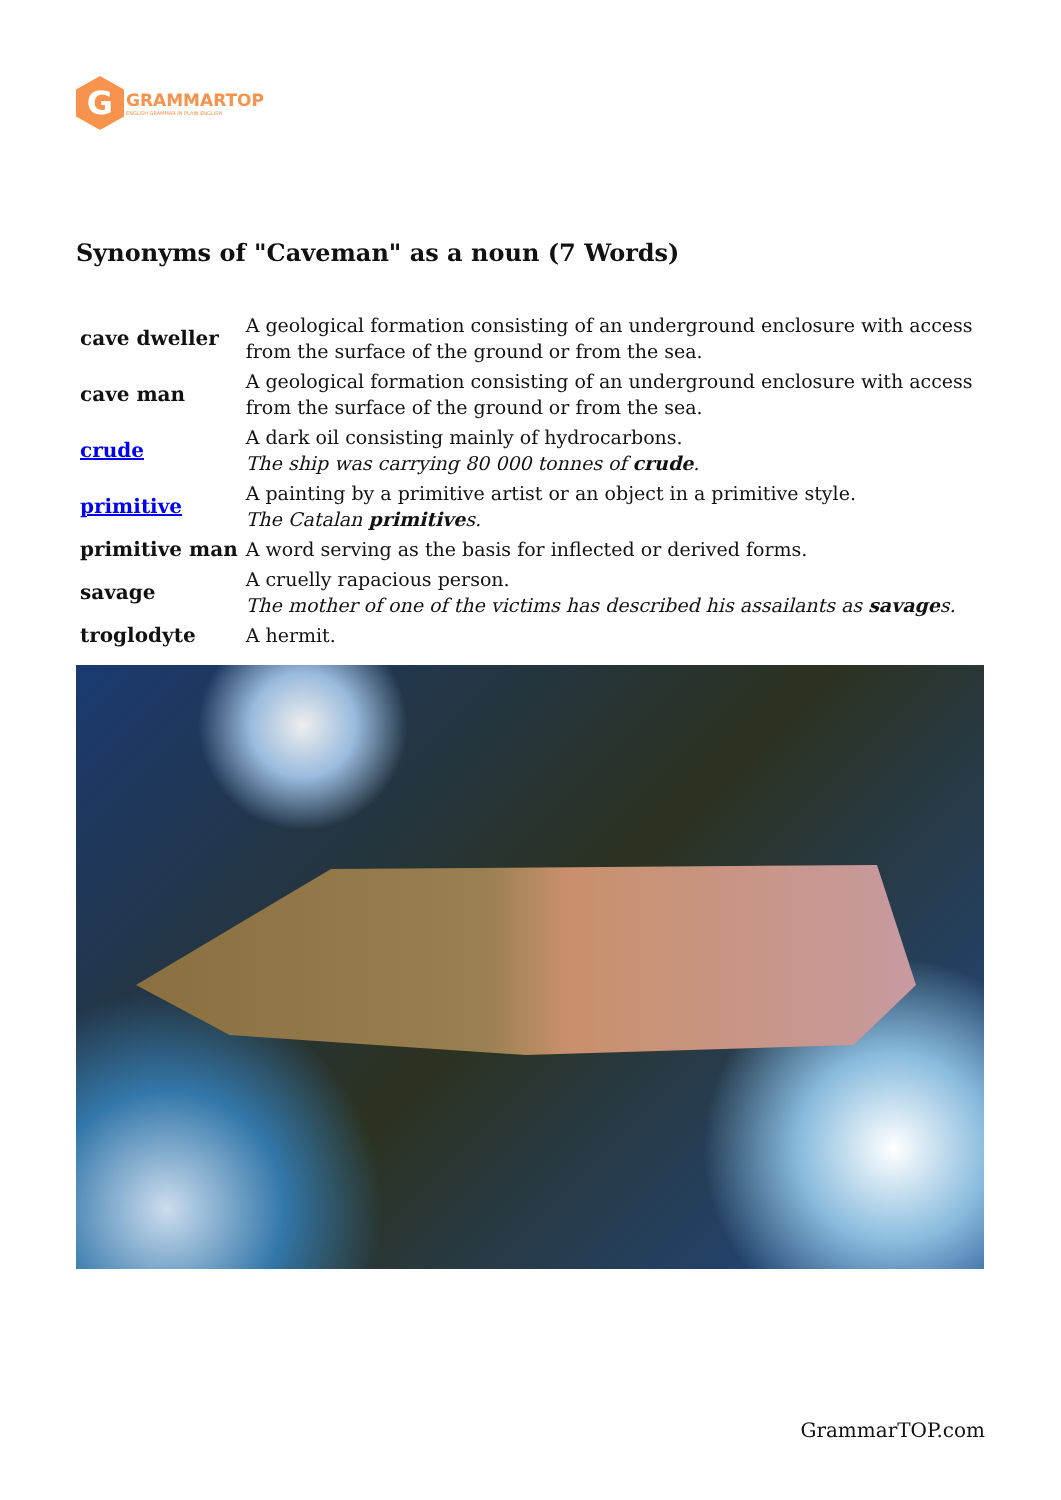G
GRAMMARTOP
ENGLISH GRAMMAR IN PLAIN ENGLISH
Synonyms of "Caveman" as a noun (7 Words)
| cave dweller | A geological formation consisting of an underground enclosure with access from the surface of the ground or from the sea. |
| cave man | A geological formation consisting of an underground enclosure with access from the surface of the ground or from the sea. |
| crude | A dark oil consisting mainly of hydrocarbons. The ship was carrying 80 000 tonnes of crude . |
| primitive | A painting by a primitive artist or an object in a primitive style. The Catalan primitive s. |
| primitive man | A word serving as the basis for inflected or derived forms. |
| savage | A cruelly rapacious person. The mother of one of the victims has described his assailants as savage s. |
| troglodyte | A hermit. |
GrammarTOP.com